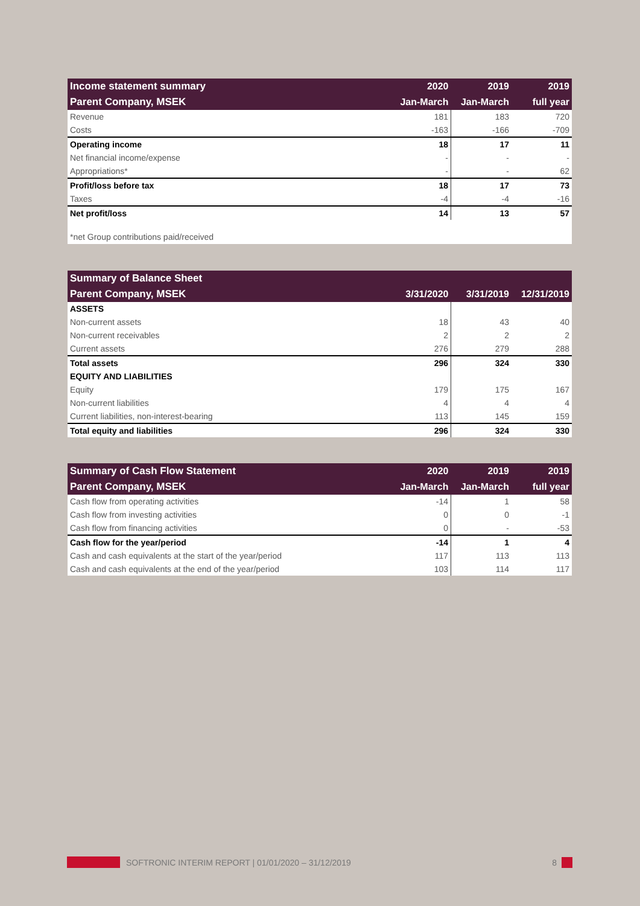| Income statement summary | 2020 | 2019 | 2019 |
| --- | --- | --- | --- |
| Parent Company, MSEK | Jan-March | Jan-March | full year |
| Revenue | 181 | 183 | 720 |
| Costs | -163 | -166 | -709 |
| Operating income | 18 | 17 | 11 |
| Net financial income/expense | - | - | - |
| Appropriations* | - | - | 62 |
| Profit/loss before tax | 18 | 17 | 73 |
| Taxes | -4 | -4 | -16 |
| Net profit/loss | 14 | 13 | 57 |
*net Group contributions paid/received
| Summary of Balance Sheet | | | |
| --- | --- | --- | --- |
| Parent Company, MSEK | 3/31/2020 | 3/31/2019 | 12/31/2019 |
| ASSETS | | | |
| Non-current assets | 18 | 43 | 40 |
| Non-current receivables | 2 | 2 | 2 |
| Current assets | 276 | 279 | 288 |
| Total assets | 296 | 324 | 330 |
| EQUITY AND LIABILITIES | | | |
| Equity | 179 | 175 | 167 |
| Non-current liabilities | 4 | 4 | 4 |
| Current liabilities, non-interest-bearing | 113 | 145 | 159 |
| Total equity and liabilities | 296 | 324 | 330 |
| Summary of Cash Flow Statement | 2020 | 2019 | 2019 |
| --- | --- | --- | --- |
| Parent Company, MSEK | Jan-March | Jan-March | full year |
| Cash flow from operating activities | -14 | 1 | 58 |
| Cash flow from investing activities | 0 | 0 | -1 |
| Cash flow from financing activities | 0 | - | -53 |
| Cash flow for the year/period | -14 | 1 | 4 |
| Cash and cash equivalents at the start of the year/period | 117 | 113 | 113 |
| Cash and cash equivalents at the end of the year/period | 103 | 114 | 117 |
SOFTRONIC INTERIM REPORT | 01/01/2020 – 31/12/2019 8